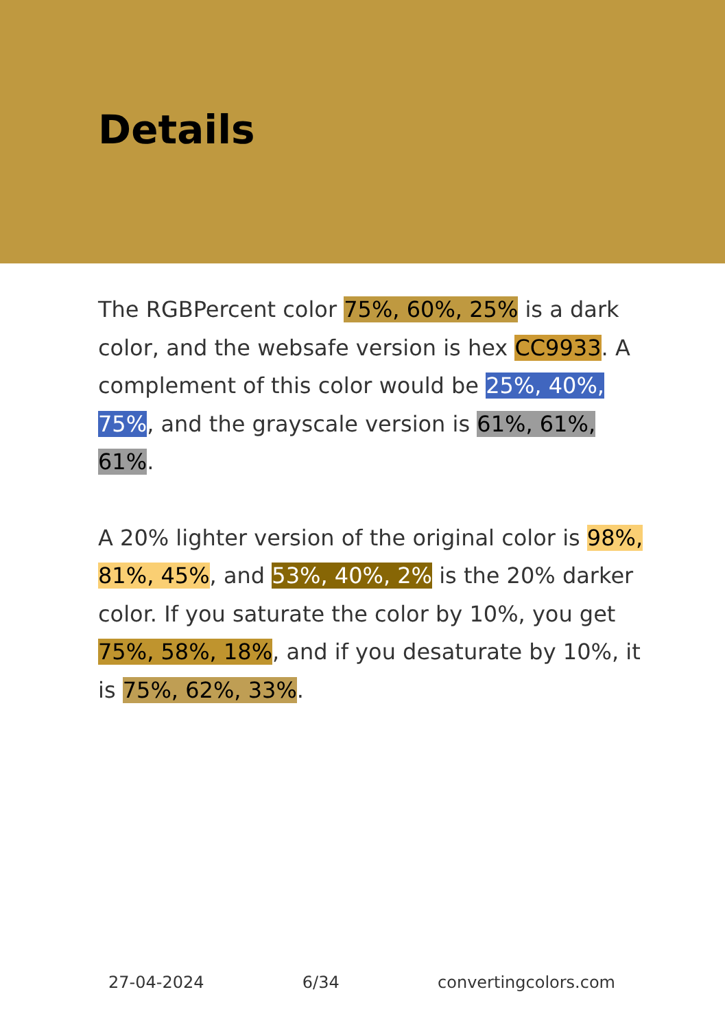Details
The RGBPercent color 75%, 60%, 25% is a dark color, and the websafe version is hex CC9933. A complement of this color would be 25%, 40%, 75%, and the grayscale version is 61%, 61%, 61%.
A 20% lighter version of the original color is 98%, 81%, 45%, and 53%, 40%, 2% is the 20% darker color. If you saturate the color by 10%, you get 75%, 58%, 18%, and if you desaturate by 10%, it is 75%, 62%, 33%.
27-04-2024 6/34 convertingcolors.com